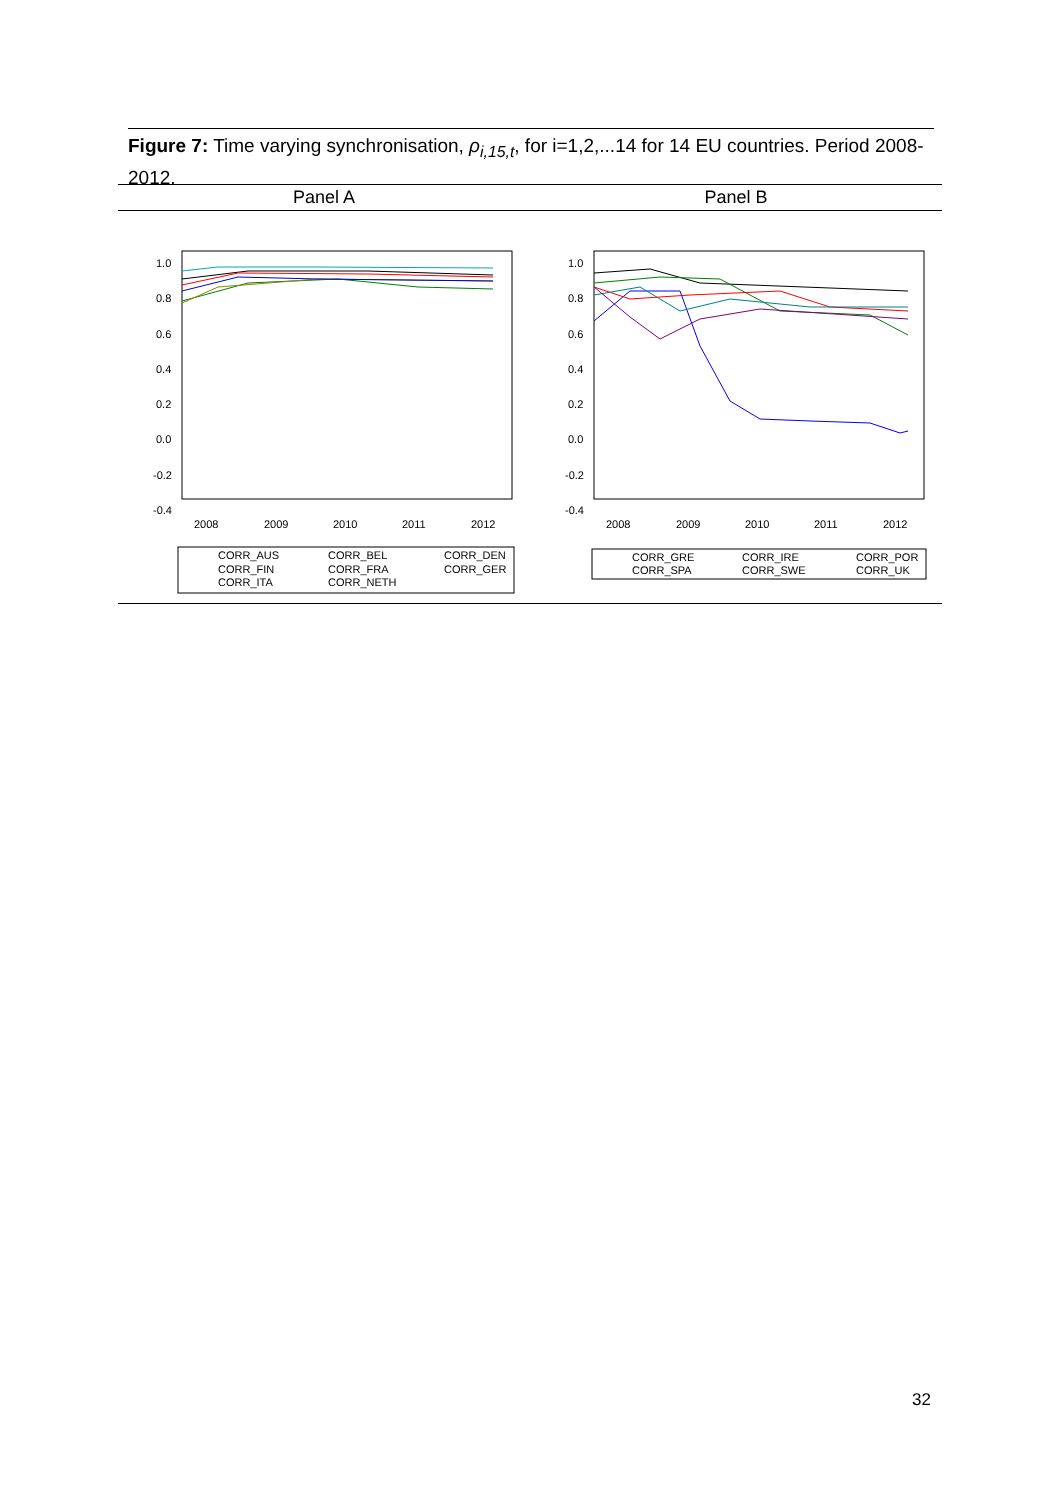Figure 7: Time varying synchronisation, ρ<sub>i,15,t</sub>, for i=1,2,...14 for 14 EU countries. Period 2008-2012.
| Panel A | Panel B |
| --- | --- |
| 1.0 0.8 0.6 0.4 0.2 0.0 -0.2 -0.4 2008 2009 2010 2011 2012 CORR_AUS CORR_BEL CORR_DEN CORR_FIN CORR_FRA CORR_GER CORR_ITA CORR_NETH | 1.0 0.8 0.6 0.4 0.2 0.0 -0.2 -0.4 2008 2009 2010 2011 2012 CORR_GRE CORR_IRE CORR_POR CORR_SPA CORR_SWE CORR_UK |
32